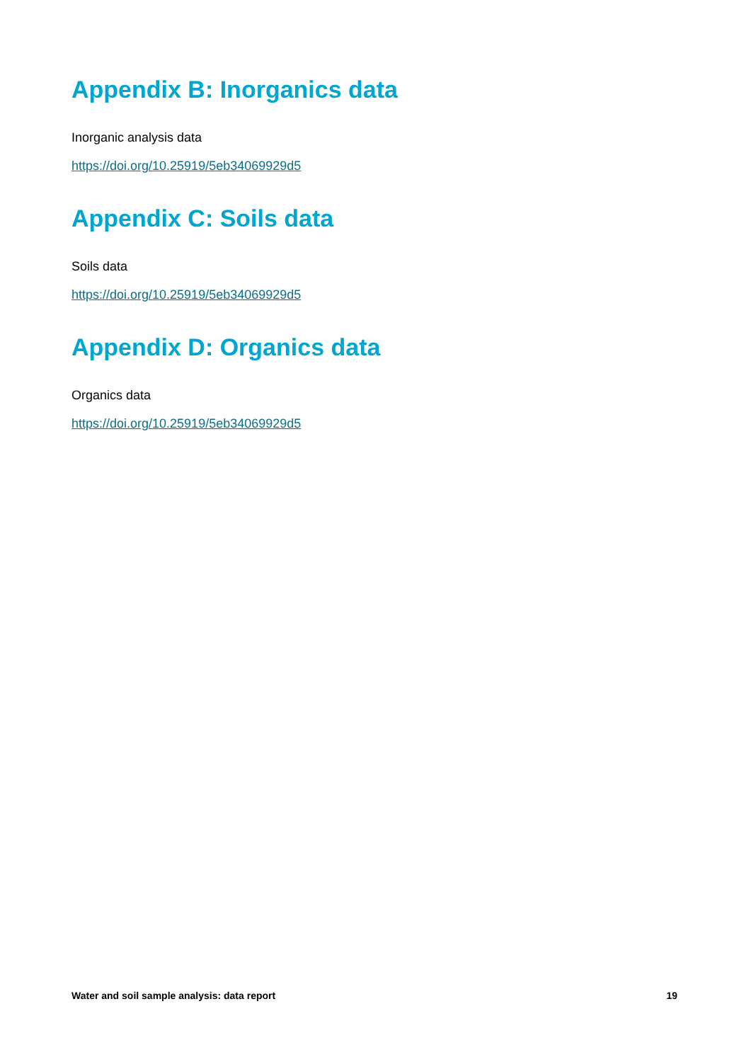Appendix B: Inorganics data
Inorganic analysis data
https://doi.org/10.25919/5eb34069929d5
Appendix C: Soils data
Soils data
https://doi.org/10.25919/5eb34069929d5
Appendix D: Organics data
Organics data
https://doi.org/10.25919/5eb34069929d5
Water and soil sample analysis: data report 19